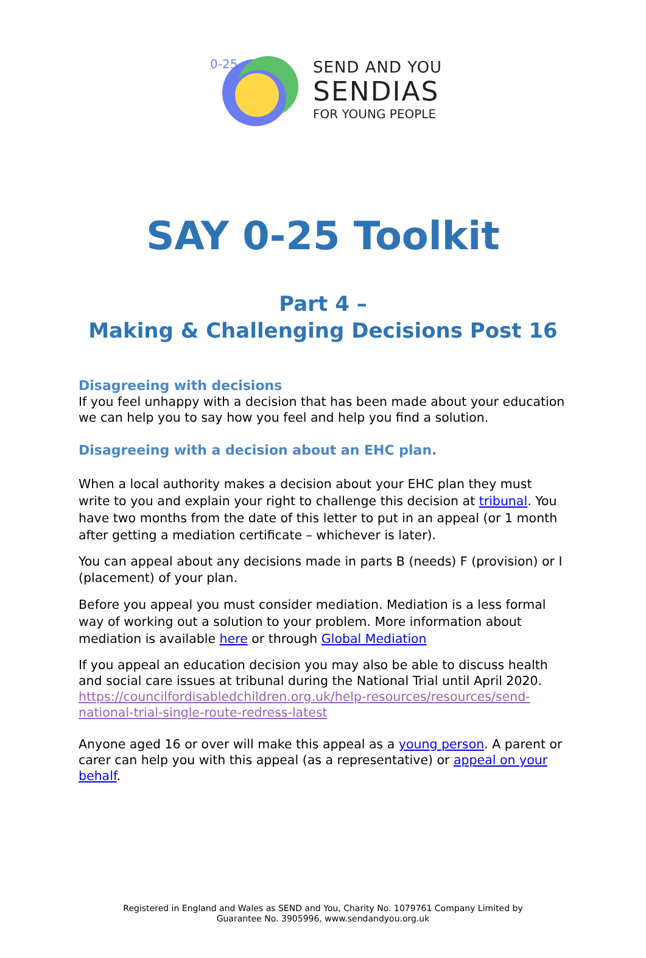0-25
SEND AND YOU
SENDIAS
FOR YOUNG PEOPLE
SAY 0-25 Toolkit
Part 4 –
Making & Challenging Decisions Post 16
Disagreeing with decisions
If you feel unhappy with a decision that has been made about your education we can help you to say how you feel and help you find a solution.
Disagreeing with a decision about an EHC plan.
When a local authority makes a decision about your EHC plan they must write to you and explain your right to challenge this decision at tribunal. You have two months from the date of this letter to put in an appeal (or 1 month after getting a mediation certificate – whichever is later).
You can appeal about any decisions made in parts B (needs) F (provision) or I (placement) of your plan.
Before you appeal you must consider mediation. Mediation is a less formal way of working out a solution to your problem. More information about mediation is available here or through Global Mediation
If you appeal an education decision you may also be able to discuss health and social care issues at tribunal during the National Trial until April 2020. https://councilfordisabledchildren.org.uk/help-resources/resources/send-national-trial-single-route-redress-latest
Anyone aged 16 or over will make this appeal as a young person. A parent or carer can help you with this appeal (as a representative) or appeal on your behalf.
Registered in England and Wales as SEND and You, Charity No. 1079761 Company Limited by
Guarantee No. 3905996, www.sendandyou.org.uk